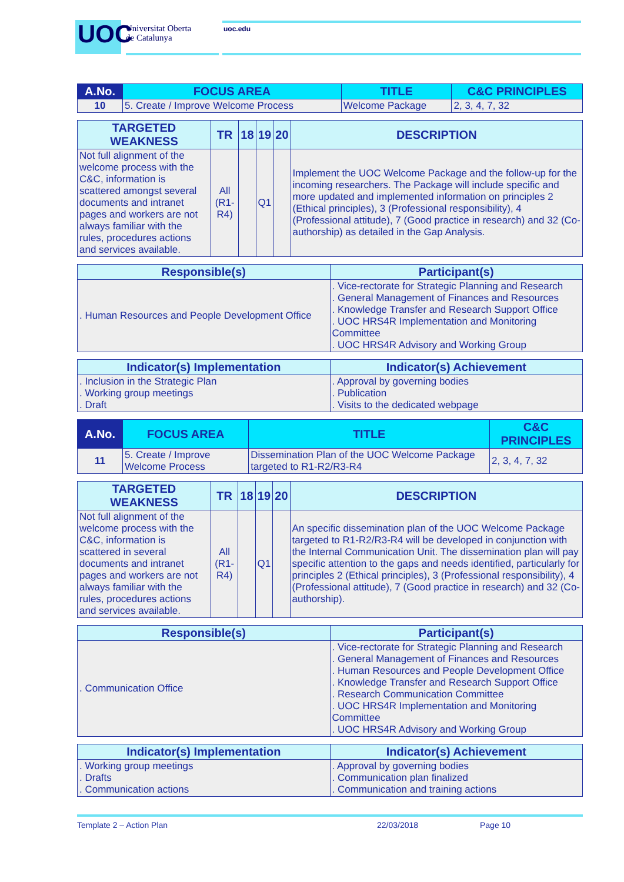UOC
Universitat Oberta
de Catalunya
uoc.edu
| A.No. | FOCUS AREA | TITLE | C&C PRINCIPLES |
| --- | --- | --- | --- |
| 10 | 5. Create / Improve Welcome Process | Welcome Package | 2, 3, 4, 7, 32 |
| TARGETED WEAKNESS | TR | 18 | 19 | 20 | DESCRIPTION |
| --- | --- | --- | --- | --- | --- |
| Not full alignment of the welcome process with the C&C, information is scattered amongst several documents and intranet pages and workers are not always familiar with the rules, procedures actions and services available. | All (R1-R4) | | Q1 | | Implement the UOC Welcome Package and the follow-up for the incoming researchers. The Package will include specific and more updated and implemented information on principles 2 (Ethical principles), 3 (Professional responsibility), 4 (Professional attitude), 7 (Good practice in research) and 32 (Co-authorship) as detailed in the Gap Analysis. |
| Responsible(s) | Participant(s) |
| --- | --- |
| . Human Resources and People Development Office | . Vice-rectorate for Strategic Planning and Research . General Management of Finances and Resources . Knowledge Transfer and Research Support Office . UOC HRS4R Implementation and Monitoring Committee . UOC HRS4R Advisory and Working Group |
| Indicator(s) Implementation | Indicator(s) Achievement |
| --- | --- |
| . Inclusion in the Strategic Plan . Working group meetings . Draft | . Approval by governing bodies . Publication . Visits to the dedicated webpage |
| A.No. | FOCUS AREA | TITLE | C&C PRINCIPLES |
| --- | --- | --- | --- |
| 11 | 5. Create / Improve Welcome Process | Dissemination Plan of the UOC Welcome Package targeted to R1-R2/R3-R4 | 2, 3, 4, 7, 32 |
| TARGETED WEAKNESS | TR | 18 | 19 | 20 | DESCRIPTION |
| --- | --- | --- | --- | --- | --- |
| Not full alignment of the welcome process with the C&C, information is scattered in several documents and intranet pages and workers are not always familiar with the rules, procedures actions and services available. | All (R1-R4) | | Q1 | | An specific dissemination plan of the UOC Welcome Package targeted to R1-R2/R3-R4 will be developed in conjunction with the Internal Communication Unit. The dissemination plan will pay specific attention to the gaps and needs identified, particularly for principles 2 (Ethical principles), 3 (Professional responsibility), 4 (Professional attitude), 7 (Good practice in research) and 32 (Co-authorship). |
| Responsible(s) | Participant(s) |
| --- | --- |
| . Communication Office | . Vice-rectorate for Strategic Planning and Research . General Management of Finances and Resources . Human Resources and People Development Office . Knowledge Transfer and Research Support Office . Research Communication Committee . UOC HRS4R Implementation and Monitoring Committee . UOC HRS4R Advisory and Working Group |
| Indicator(s) Implementation | Indicator(s) Achievement |
| --- | --- |
| . Working group meetings . Drafts . Communication actions | . Approval by governing bodies . Communication plan finalized . Communication and training actions |
Template 2 – Action Plan 22/03/2018 Page 10